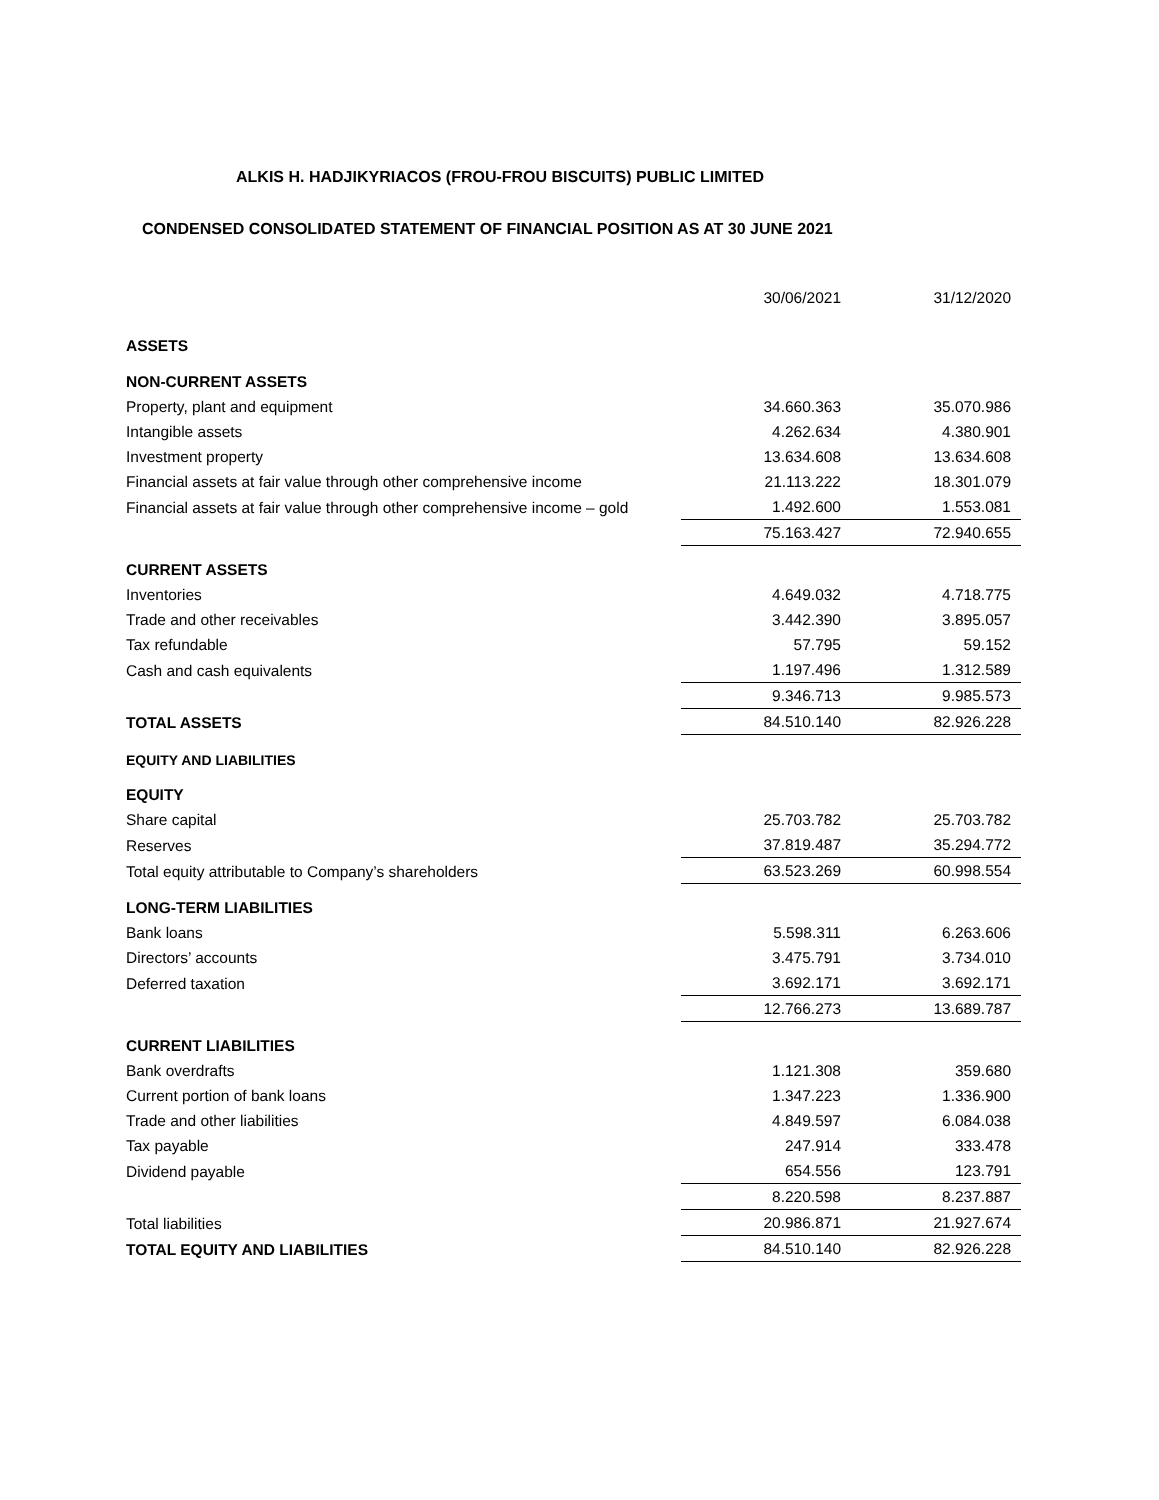ALKIS H. HADJIKYRIACOS (FROU-FROU BISCUITS) PUBLIC LIMITED
CONDENSED CONSOLIDATED STATEMENT OF FINANCIAL POSITION AS AT 30 JUNE 2021
| | 30/06/2021 | 31/12/2020 |
| --- | --- | --- |
| ASSETS | | |
| NON-CURRENT ASSETS | | |
| Property, plant and equipment | 34.660.363 | 35.070.986 |
| Intangible assets | 4.262.634 | 4.380.901 |
| Investment property | 13.634.608 | 13.634.608 |
| Financial assets at fair value through other comprehensive income | 21.113.222 | 18.301.079 |
| Financial assets at fair value through other comprehensive income – gold | 1.492.600 | 1.553.081 |
| | 75.163.427 | 72.940.655 |
| CURRENT ASSETS | | |
| Inventories | 4.649.032 | 4.718.775 |
| Trade and other receivables | 3.442.390 | 3.895.057 |
| Tax refundable | 57.795 | 59.152 |
| Cash and cash equivalents | 1.197.496 | 1.312.589 |
| | 9.346.713 | 9.985.573 |
| TOTAL ASSETS | 84.510.140 | 82.926.228 |
| EQUITY AND LIABILITIES | | |
| EQUITY | | |
| Share capital | 25.703.782 | 25.703.782 |
| Reserves | 37.819.487 | 35.294.772 |
| Total equity attributable to Company’s shareholders | 63.523.269 | 60.998.554 |
| LONG-TERM LIABILITIES | | |
| Bank loans | 5.598.311 | 6.263.606 |
| Directors’ accounts | 3.475.791 | 3.734.010 |
| Deferred taxation | 3.692.171 | 3.692.171 |
| | 12.766.273 | 13.689.787 |
| CURRENT LIABILITIES | | |
| Bank overdrafts | 1.121.308 | 359.680 |
| Current portion of bank loans | 1.347.223 | 1.336.900 |
| Trade and other liabilities | 4.849.597 | 6.084.038 |
| Tax payable | 247.914 | 333.478 |
| Dividend payable | 654.556 | 123.791 |
| | 8.220.598 | 8.237.887 |
| Total liabilities | 20.986.871 | 21.927.674 |
| TOTAL EQUITY AND LIABILITIES | 84.510.140 | 82.926.228 |